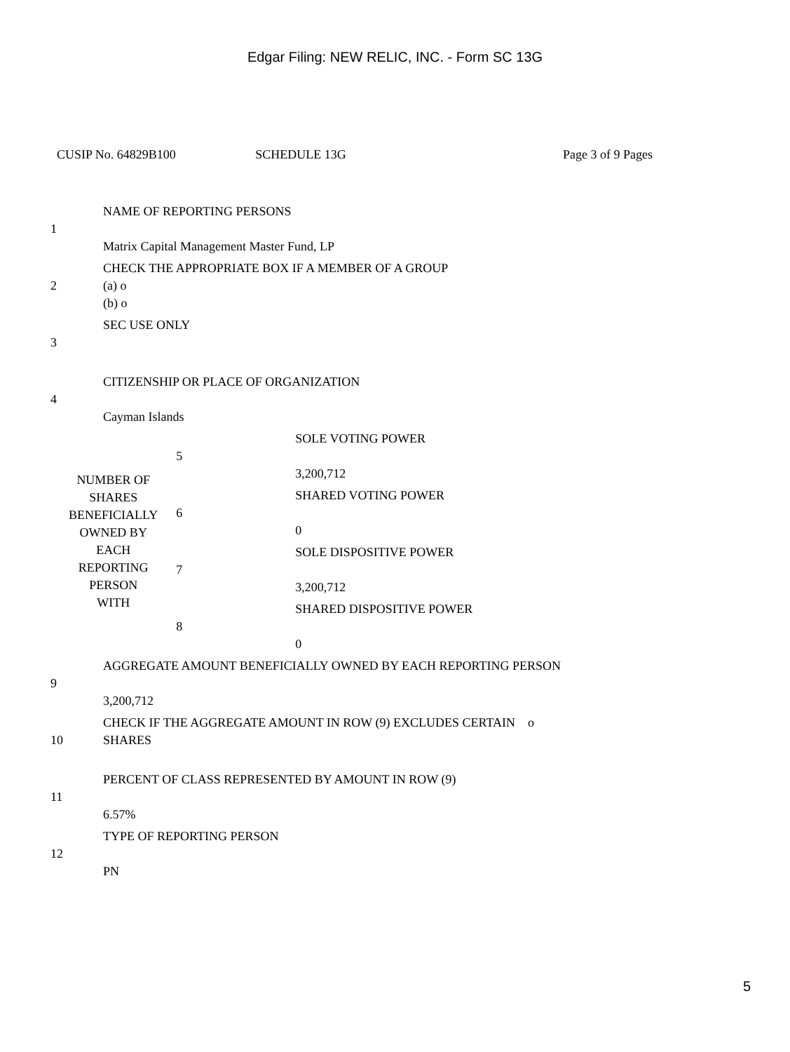Edgar Filing: NEW RELIC, INC. - Form SC 13G
CUSIP No. 64829B100 SCHEDULE 13G Page 3 of 9 Pages
| 1 | NAME OF REPORTING PERSONS Matrix Capital Management Master Fund, LP | | |
| 2 | CHECK THE APPROPRIATE BOX IF A MEMBER OF A GROUP (a) o (b) o | | |
| 3 | SEC USE ONLY | | |
| 4 | CITIZENSHIP OR PLACE OF ORGANIZATION Cayman Islands | | |
| NUMBER OF SHARES BENEFICIALLY OWNED BY EACH REPORTING PERSON WITH | | 5 | SOLE VOTING POWER 3,200,712 |
| | | 6 | SHARED VOTING POWER 0 |
| | | 7 | SOLE DISPOSITIVE POWER 3,200,712 |
| | | 8 | SHARED DISPOSITIVE POWER 0 |
| 9 | AGGREGATE AMOUNT BENEFICIALLY OWNED BY EACH REPORTING PERSON 3,200,712 | | |
| 10 | CHECK IF THE AGGREGATE AMOUNT IN ROW (9) EXCLUDES CERTAIN o SHARES | | |
| 11 | PERCENT OF CLASS REPRESENTED BY AMOUNT IN ROW (9) 6.57% | | |
| 12 | TYPE OF REPORTING PERSON PN | | |
5